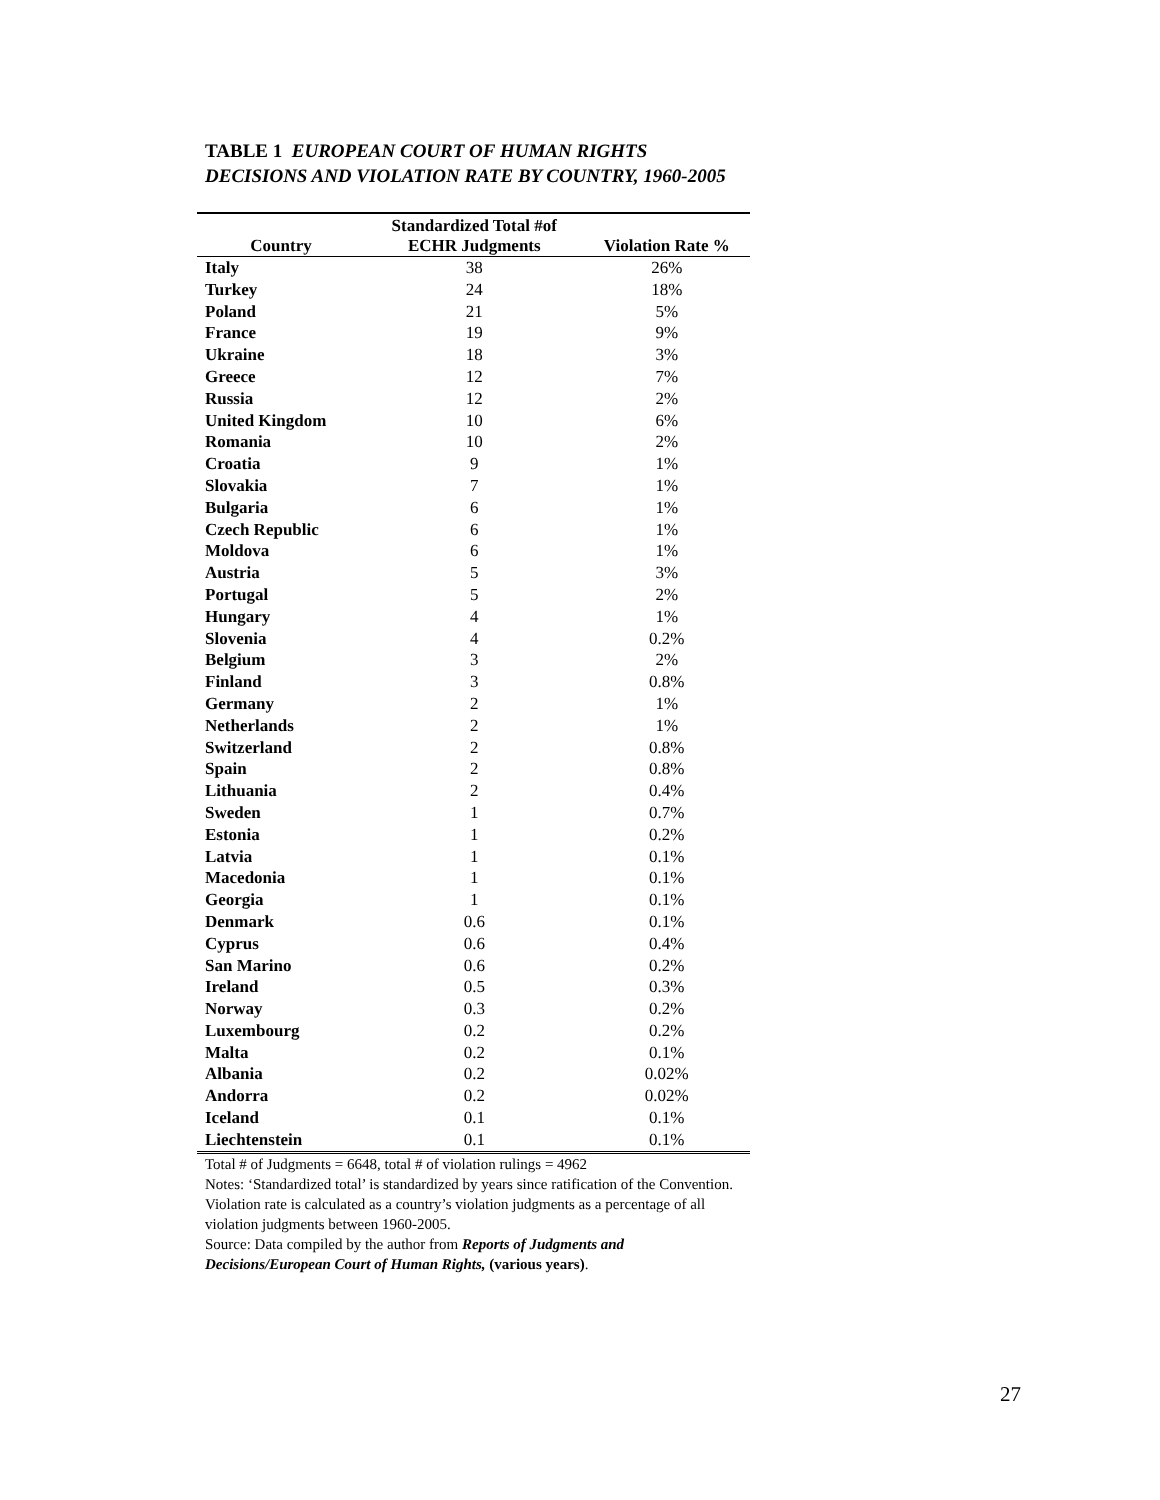TABLE 1 EUROPEAN COURT OF HUMAN RIGHTS
DECISIONS AND VIOLATION RATE BY COUNTRY, 1960-2005
| | Standardized Total #of | |
| --- | --- | --- |
| Country | ECHR Judgments | Violation Rate % |
| Italy | 38 | 26% |
| Turkey | 24 | 18% |
| Poland | 21 | 5% |
| France | 19 | 9% |
| Ukraine | 18 | 3% |
| Greece | 12 | 7% |
| Russia | 12 | 2% |
| United Kingdom | 10 | 6% |
| Romania | 10 | 2% |
| Croatia | 9 | 1% |
| Slovakia | 7 | 1% |
| Bulgaria | 6 | 1% |
| Czech Republic | 6 | 1% |
| Moldova | 6 | 1% |
| Austria | 5 | 3% |
| Portugal | 5 | 2% |
| Hungary | 4 | 1% |
| Slovenia | 4 | 0.2% |
| Belgium | 3 | 2% |
| Finland | 3 | 0.8% |
| Germany | 2 | 1% |
| Netherlands | 2 | 1% |
| Switzerland | 2 | 0.8% |
| Spain | 2 | 0.8% |
| Lithuania | 2 | 0.4% |
| Sweden | 1 | 0.7% |
| Estonia | 1 | 0.2% |
| Latvia | 1 | 0.1% |
| Macedonia | 1 | 0.1% |
| Georgia | 1 | 0.1% |
| Denmark | 0.6 | 0.1% |
| Cyprus | 0.6 | 0.4% |
| San Marino | 0.6 | 0.2% |
| Ireland | 0.5 | 0.3% |
| Norway | 0.3 | 0.2% |
| Luxembourg | 0.2 | 0.2% |
| Malta | 0.2 | 0.1% |
| Albania | 0.2 | 0.02% |
| Andorra | 0.2 | 0.02% |
| Iceland | 0.1 | 0.1% |
| Liechtenstein | 0.1 | 0.1% |
Total # of Judgments = 6648, total # of violation rulings = 4962
Notes: ‘Standardized total’ is standardized by years since ratification of the Convention. Violation rate is calculated as a country’s violation judgments as a percentage of all violation judgments between 1960-2005.
Source: Data compiled by the author from Reports of Judgments and Decisions/European Court of Human Rights, (various years).
27